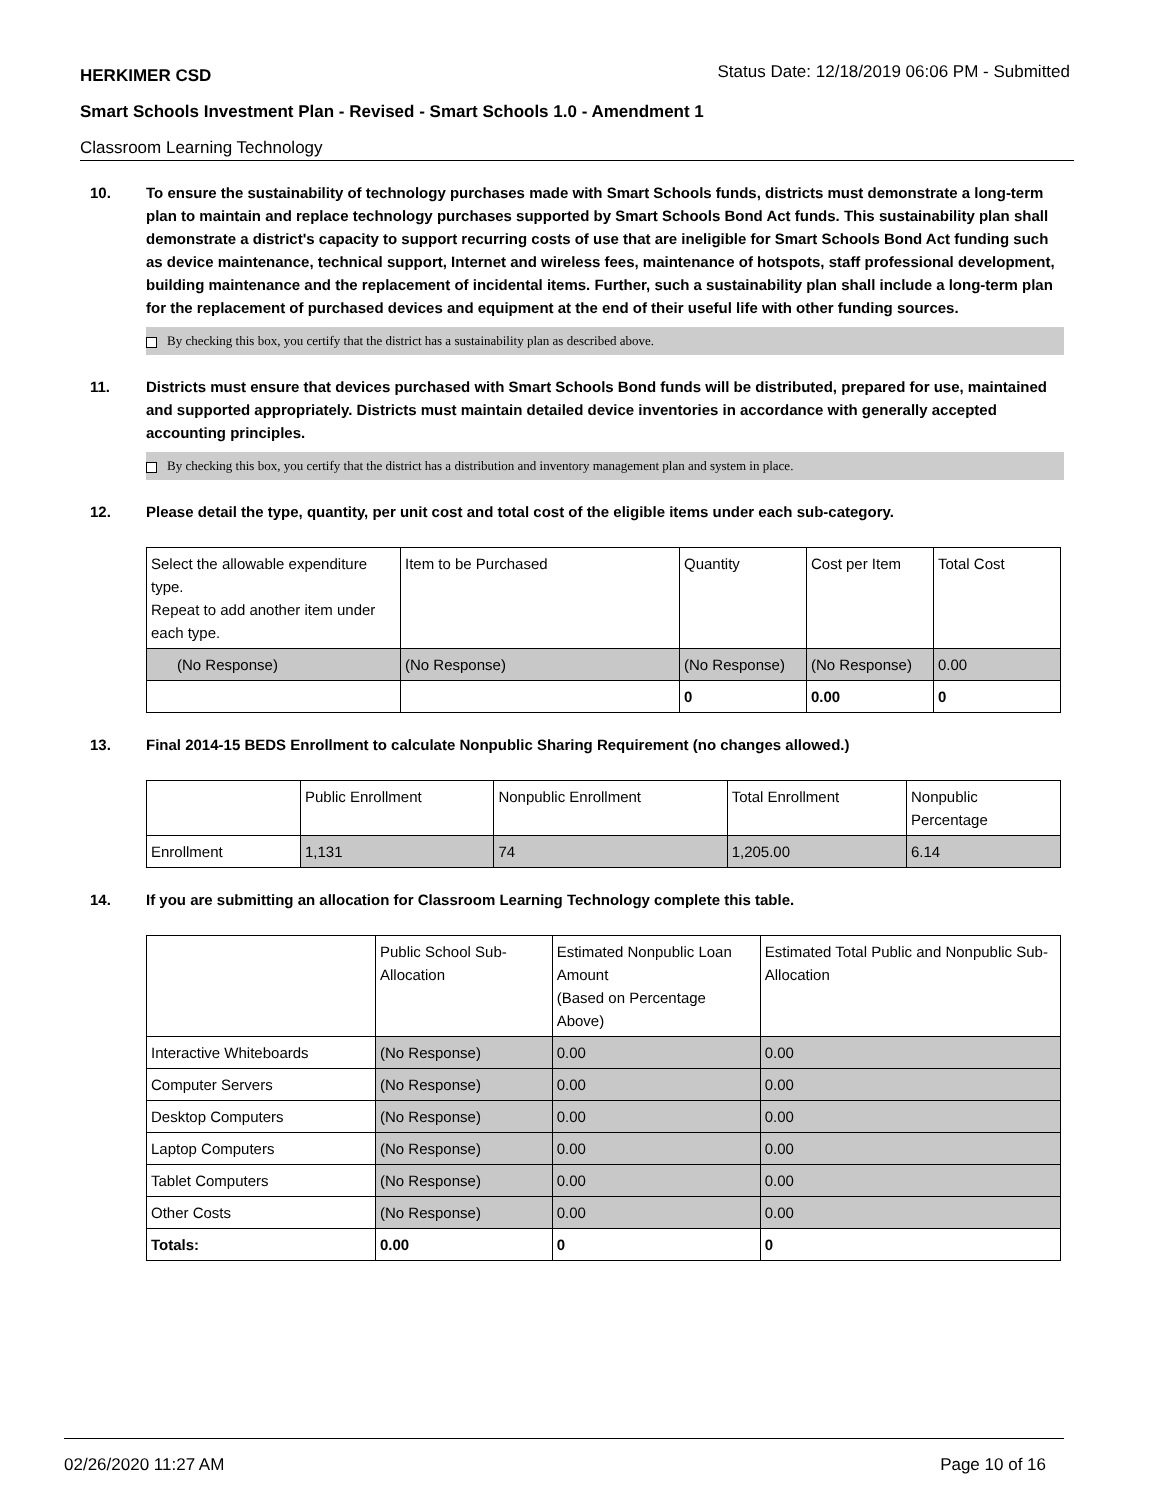HERKIMER CSD Status Date: 12/18/2019 06:06 PM - Submitted
Smart Schools Investment Plan - Revised - Smart Schools 1.0 - Amendment 1
Classroom Learning Technology
10. To ensure the sustainability of technology purchases made with Smart Schools funds, districts must demonstrate a long-term plan to maintain and replace technology purchases supported by Smart Schools Bond Act funds. This sustainability plan shall demonstrate a district's capacity to support recurring costs of use that are ineligible for Smart Schools Bond Act funding such as device maintenance, technical support, Internet and wireless fees, maintenance of hotspots, staff professional development, building maintenance and the replacement of incidental items. Further, such a sustainability plan shall include a long-term plan for the replacement of purchased devices and equipment at the end of their useful life with other funding sources.
By checking this box, you certify that the district has a sustainability plan as described above.
11. Districts must ensure that devices purchased with Smart Schools Bond funds will be distributed, prepared for use, maintained and supported appropriately. Districts must maintain detailed device inventories in accordance with generally accepted accounting principles.
By checking this box, you certify that the district has a distribution and inventory management plan and system in place.
12. Please detail the type, quantity, per unit cost and total cost of the eligible items under each sub-category.
| Select the allowable expenditure type. Repeat to add another item under each type. | Item to be Purchased | Quantity | Cost per Item | Total Cost |
| --- | --- | --- | --- | --- |
| (No Response) | (No Response) | (No Response) | (No Response) | 0.00 |
| | | 0 | 0.00 | 0 |
13. Final 2014-15 BEDS Enrollment to calculate Nonpublic Sharing Requirement (no changes allowed.)
| | Public Enrollment | Nonpublic Enrollment | Total Enrollment | Nonpublic Percentage |
| --- | --- | --- | --- | --- |
| Enrollment | 1,131 | 74 | 1,205.00 | 6.14 |
14. If you are submitting an allocation for Classroom Learning Technology complete this table.
| | Public School Sub-Allocation | Estimated Nonpublic Loan Amount (Based on Percentage Above) | Estimated Total Public and Nonpublic Sub-Allocation |
| --- | --- | --- | --- |
| Interactive Whiteboards | (No Response) | 0.00 | 0.00 |
| Computer Servers | (No Response) | 0.00 | 0.00 |
| Desktop Computers | (No Response) | 0.00 | 0.00 |
| Laptop Computers | (No Response) | 0.00 | 0.00 |
| Tablet Computers | (No Response) | 0.00 | 0.00 |
| Other Costs | (No Response) | 0.00 | 0.00 |
| Totals: | 0.00 | 0 | 0 |
02/26/2020 11:27 AM Page 10 of 16